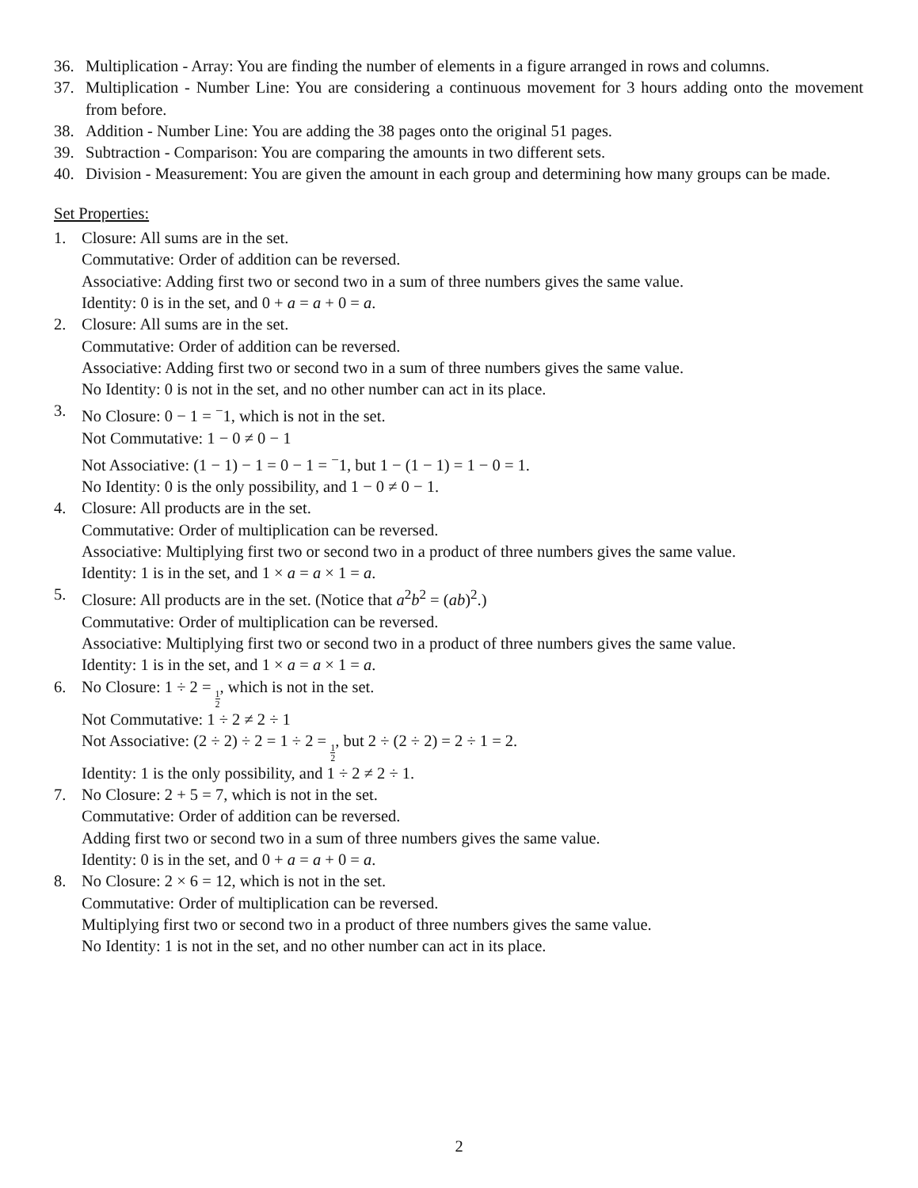36. Multiplication - Array: You are finding the number of elements in a figure arranged in rows and columns.
37. Multiplication - Number Line: You are considering a continuous movement for 3 hours adding onto the movement from before.
38. Addition - Number Line: You are adding the 38 pages onto the original 51 pages.
39. Subtraction - Comparison: You are comparing the amounts in two different sets.
40. Division - Measurement: You are given the amount in each group and determining how many groups can be made.
Set Properties:
1. Closure: All sums are in the set.
Commutative: Order of addition can be reversed.
Associative: Adding first two or second two in a sum of three numbers gives the same value.
Identity: 0 is in the set, and 0 + a = a + 0 = a.
2. Closure: All sums are in the set.
Commutative: Order of addition can be reversed.
Associative: Adding first two or second two in a sum of three numbers gives the same value.
No Identity: 0 is not in the set, and no other number can act in its place.
3. No Closure: 0 − 1 = <sup>−</sup>1, which is not in the set.
Not Commutative: 1 − 0 ≠ 0 − 1
Not Associative: (1 − 1) − 1 = 0 − 1 = <sup>−</sup>1, but 1 − (1 − 1) = 1 − 0 = 1.
No Identity: 0 is the only possibility, and 1 − 0 ≠ 0 − 1.
4. Closure: All products are in the set.
Commutative: Order of multiplication can be reversed.
Associative: Multiplying first two or second two in a product of three numbers gives the same value.
Identity: 1 is in the set, and 1 × a = a × 1 = a.
5. Closure: All products are in the set. (Notice that a<sup>2</sup>b<sup>2</sup> = (ab)<sup>2</sup>.)
Commutative: Order of multiplication can be reversed.
Associative: Multiplying first two or second two in a product of three numbers gives the same value.
Identity: 1 is in the set, and 1 × a = a × 1 = a.
6. No Closure: 1 ÷ 2 = 1 2, which is not in the set.
Not Commutative: 1 ÷ 2 ≠ 2 ÷ 1
Not Associative: (2 ÷ 2) ÷ 2 = 1 ÷ 2 = 1 2, but 2 ÷ (2 ÷ 2) = 2 ÷ 1 = 2.
Identity: 1 is the only possibility, and 1 ÷ 2 ≠ 2 ÷ 1.
7. No Closure: 2 + 5 = 7, which is not in the set.
Commutative: Order of addition can be reversed.
Adding first two or second two in a sum of three numbers gives the same value.
Identity: 0 is in the set, and 0 + a = a + 0 = a.
8. No Closure: 2 × 6 = 12, which is not in the set.
Commutative: Order of multiplication can be reversed.
Multiplying first two or second two in a product of three numbers gives the same value.
No Identity: 1 is not in the set, and no other number can act in its place.
2